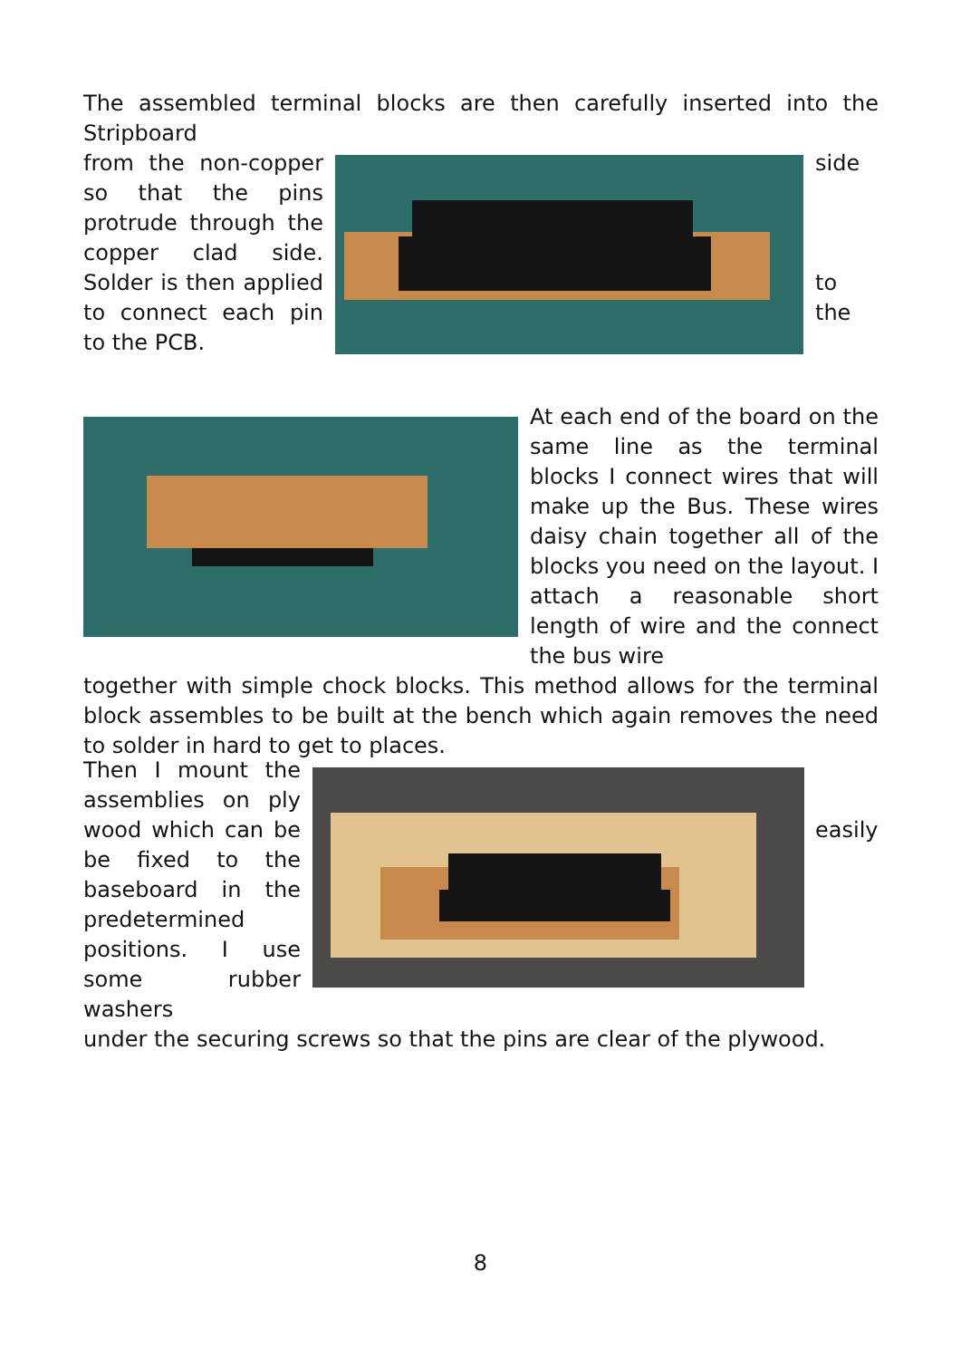The assembled terminal blocks are then carefully inserted into the Stripboard
from the non-copper so that the pins protrude through the copper clad side. Solder is then applied to connect each pin to the PCB.
side
to
the
At each end of the board on the same line as the terminal blocks I connect wires that will make up the Bus. These wires daisy chain together all of the blocks you need on the layout. I attach a reasonable short length of wire and the connect the bus wire
together with simple chock blocks. This method allows for the terminal block assembles to be built at the bench which again removes the need to solder in hard to get to places.
Then I mount the assemblies on ply wood which can be be fixed to the baseboard in the predetermined positions. I use some rubber washers
easily
under the securing screws so that the pins are clear of the plywood.
8